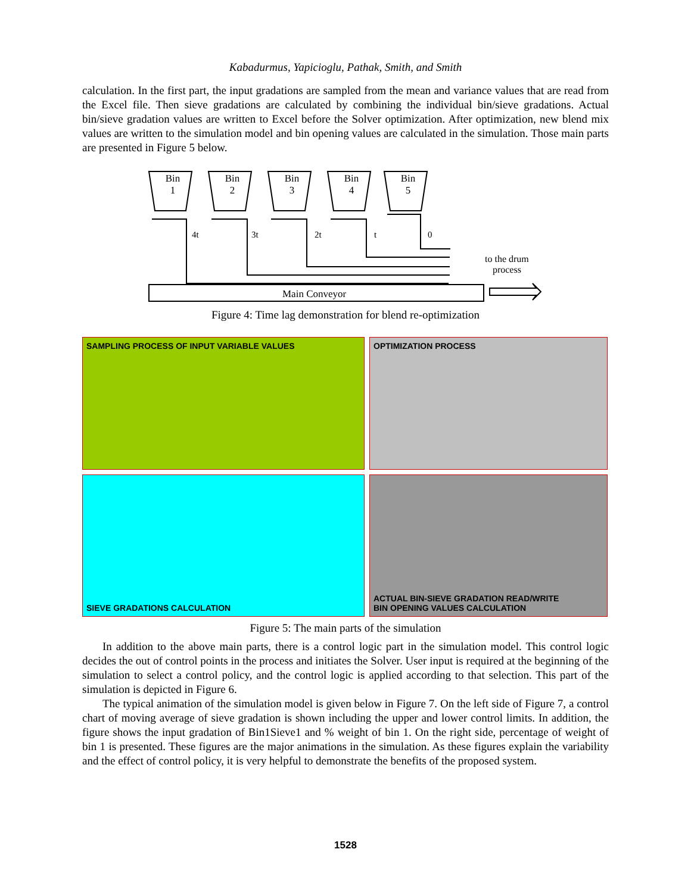Kabadurmus, Yapicioglu, Pathak, Smith, and Smith
calculation. In the first part, the input gradations are sampled from the mean and variance values that are read from the Excel file. Then sieve gradations are calculated by combining the individual bin/sieve gradations. Actual bin/sieve gradation values are written to Excel before the Solver optimization. After optimization, new blend mix values are written to the simulation model and bin opening values are calculated in the simulation. Those main parts are presented in Figure 5 below.
Bin
1
Bin
2
Bin
3
Bin
4
Bin
5
4t 3t 2t t 0
to the drum
process
Main Conveyor
Figure 4: Time lag demonstration for blend re-optimization
SAMPLING PROCESS OF INPUT VARIABLE VALUES
OPTIMIZATION PROCESS
SIEVE GRADATIONS CALCULATION
ACTUAL BIN-SIEVE GRADATION READ/WRITE
BIN OPENING VALUES CALCULATION
Figure 5: The main parts of the simulation
In addition to the above main parts, there is a control logic part in the simulation model. This control logic decides the out of control points in the process and initiates the Solver. User input is required at the beginning of the simulation to select a control policy, and the control logic is applied according to that selection. This part of the simulation is depicted in Figure 6.
The typical animation of the simulation model is given below in Figure 7. On the left side of Figure 7, a control chart of moving average of sieve gradation is shown including the upper and lower control limits. In addition, the figure shows the input gradation of Bin1Sieve1 and % weight of bin 1. On the right side, percentage of weight of bin 1 is presented. These figures are the major animations in the simulation. As these figures explain the variability and the effect of control policy, it is very helpful to demonstrate the benefits of the proposed system.
1528